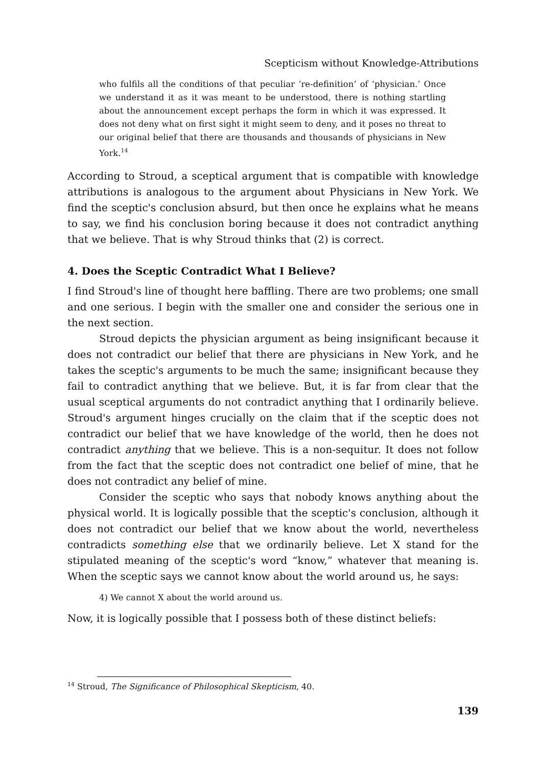Scepticism without Knowledge-Attributions
who fulfils all the conditions of that peculiar ‘re-definition’ of ‘physician.’ Once we understand it as it was meant to be understood, there is nothing startling about the announcement except perhaps the form in which it was expressed. It does not deny what on first sight it might seem to deny, and it poses no threat to our original belief that there are thousands and thousands of physicians in New York.<sup>14</sup>
According to Stroud, a sceptical argument that is compatible with knowledge attributions is analogous to the argument about Physicians in New York. We find the sceptic's conclusion absurd, but then once he explains what he means to say, we find his conclusion boring because it does not contradict anything that we believe. That is why Stroud thinks that (2) is correct.
4. Does the Sceptic Contradict What I Believe?
I find Stroud's line of thought here baffling. There are two problems; one small and one serious. I begin with the smaller one and consider the serious one in the next section.
Stroud depicts the physician argument as being insignificant because it does not contradict our belief that there are physicians in New York, and he takes the sceptic's arguments to be much the same; insignificant because they fail to contradict anything that we believe. But, it is far from clear that the usual sceptical arguments do not contradict anything that I ordinarily believe. Stroud's argument hinges crucially on the claim that if the sceptic does not contradict our belief that we have knowledge of the world, then he does not contradict anything that we believe. This is a non-sequitur. It does not follow from the fact that the sceptic does not contradict one belief of mine, that he does not contradict any belief of mine.
Consider the sceptic who says that nobody knows anything about the physical world. It is logically possible that the sceptic's conclusion, although it does not contradict our belief that we know about the world, nevertheless contradicts something else that we ordinarily believe. Let X stand for the stipulated meaning of the sceptic's word “know,” whatever that meaning is. When the sceptic says we cannot know about the world around us, he says:
4) We cannot X about the world around us.
Now, it is logically possible that I possess both of these distinct beliefs:
<sup>14</sup> Stroud, The Significance of Philosophical Skepticism, 40.
139